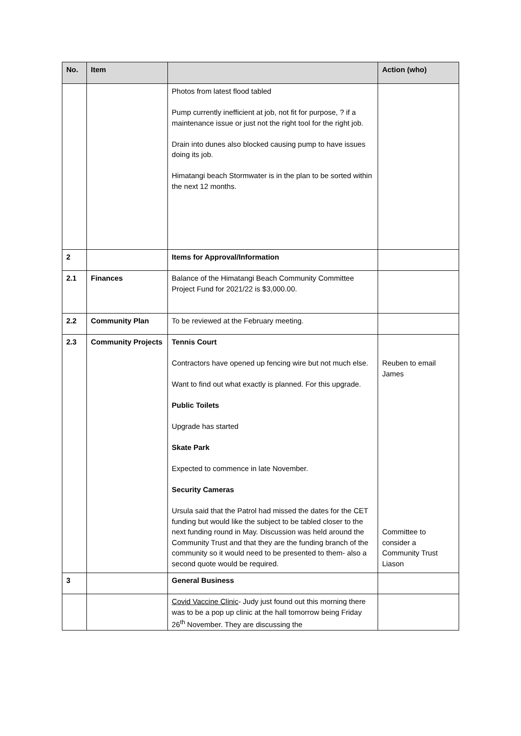| No. | Item | | Action (who) |
| --- | --- | --- | --- |
| | | Photos from latest flood tabled Pump currently inefficient at job, not fit for purpose, ? if a maintenance issue or just not the right tool for the right job. Drain into dunes also blocked causing pump to have issues doing its job. Himatangi beach Stormwater is in the plan to be sorted within the next 12 months. | |
| 2 | | Items for Approval/Information | |
| 2.1 | Finances | Balance of the Himatangi Beach Community Committee Project Fund for 2021/22 is $3,000.00. | |
| 2.2 | Community Plan | To be reviewed at the February meeting. | |
| 2.3 | Community Projects | Tennis Court Contractors have opened up fencing wire but not much else. Want to find out what exactly is planned. For this upgrade. Public Toilets Upgrade has started Skate Park Expected to commence in late November. Security Cameras Ursula said that the Patrol had missed the dates for the CET funding but would like the subject to be tabled closer to the next funding round in May. Discussion was held around the Community Trust and that they are the funding branch of the community so it would need to be presented to them- also a second quote would be required. | Reuben to email James Committee to consider a Community Trust Liason |
| 3 | | General Business | |
| | | Covid Vaccine Clinic - Judy just found out this morning there was to be a pop up clinic at the hall tomorrow being Friday 26<sup>th</sup> November. They are discussing the | |